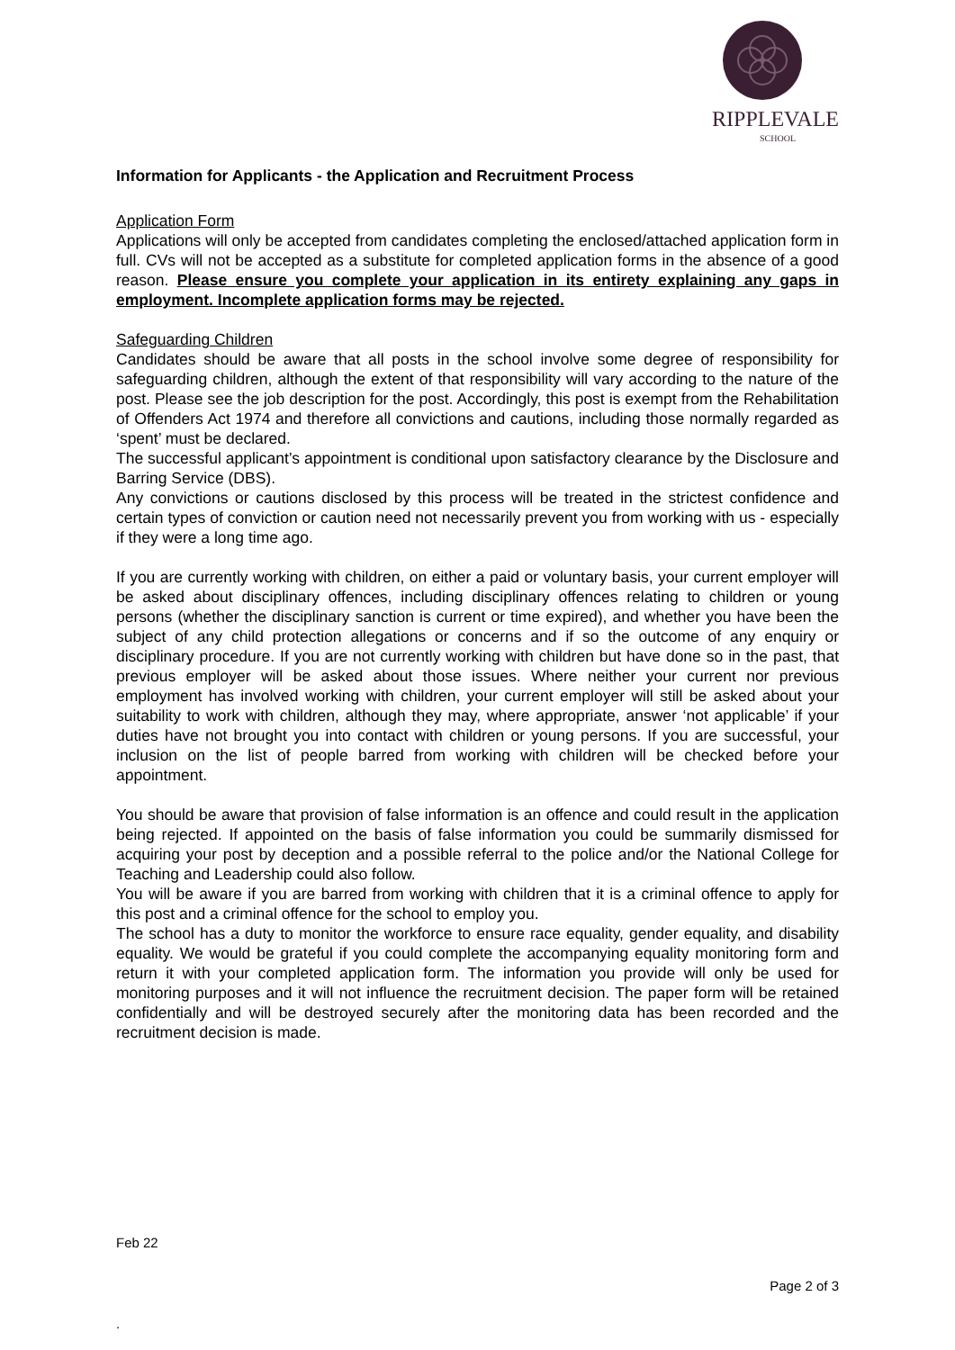RIPPLEVALE
SCHOOL
Information for Applicants - the Application and Recruitment Process
Application Form
Applications will only be accepted from candidates completing the enclosed/attached application form in full. CVs will not be accepted as a substitute for completed application forms in the absence of a good reason. Please ensure you complete your application in its entirety explaining any gaps in employment. Incomplete application forms may be rejected.
Safeguarding Children
Candidates should be aware that all posts in the school involve some degree of responsibility for safeguarding children, although the extent of that responsibility will vary according to the nature of the post. Please see the job description for the post. Accordingly, this post is exempt from the Rehabilitation of Offenders Act 1974 and therefore all convictions and cautions, including those normally regarded as ‘spent’ must be declared.
The successful applicant’s appointment is conditional upon satisfactory clearance by the Disclosure and Barring Service (DBS).
Any convictions or cautions disclosed by this process will be treated in the strictest confidence and certain types of conviction or caution need not necessarily prevent you from working with us - especially if they were a long time ago.
If you are currently working with children, on either a paid or voluntary basis, your current employer will be asked about disciplinary offences, including disciplinary offences relating to children or young persons (whether the disciplinary sanction is current or time expired), and whether you have been the subject of any child protection allegations or concerns and if so the outcome of any enquiry or disciplinary procedure. If you are not currently working with children but have done so in the past, that previous employer will be asked about those issues. Where neither your current nor previous employment has involved working with children, your current employer will still be asked about your suitability to work with children, although they may, where appropriate, answer ‘not applicable’ if your duties have not brought you into contact with children or young persons. If you are successful, your inclusion on the list of people barred from working with children will be checked before your appointment.
You should be aware that provision of false information is an offence and could result in the application being rejected. If appointed on the basis of false information you could be summarily dismissed for acquiring your post by deception and a possible referral to the police and/or the National College for Teaching and Leadership could also follow.
You will be aware if you are barred from working with children that it is a criminal offence to apply for this post and a criminal offence for the school to employ you.
The school has a duty to monitor the workforce to ensure race equality, gender equality, and disability equality. We would be grateful if you could complete the accompanying equality monitoring form and return it with your completed application form. The information you provide will only be used for monitoring purposes and it will not influence the recruitment decision. The paper form will be retained confidentially and will be destroyed securely after the monitoring data has been recorded and the recruitment decision is made.
Feb 22
Page 2 of 3
.